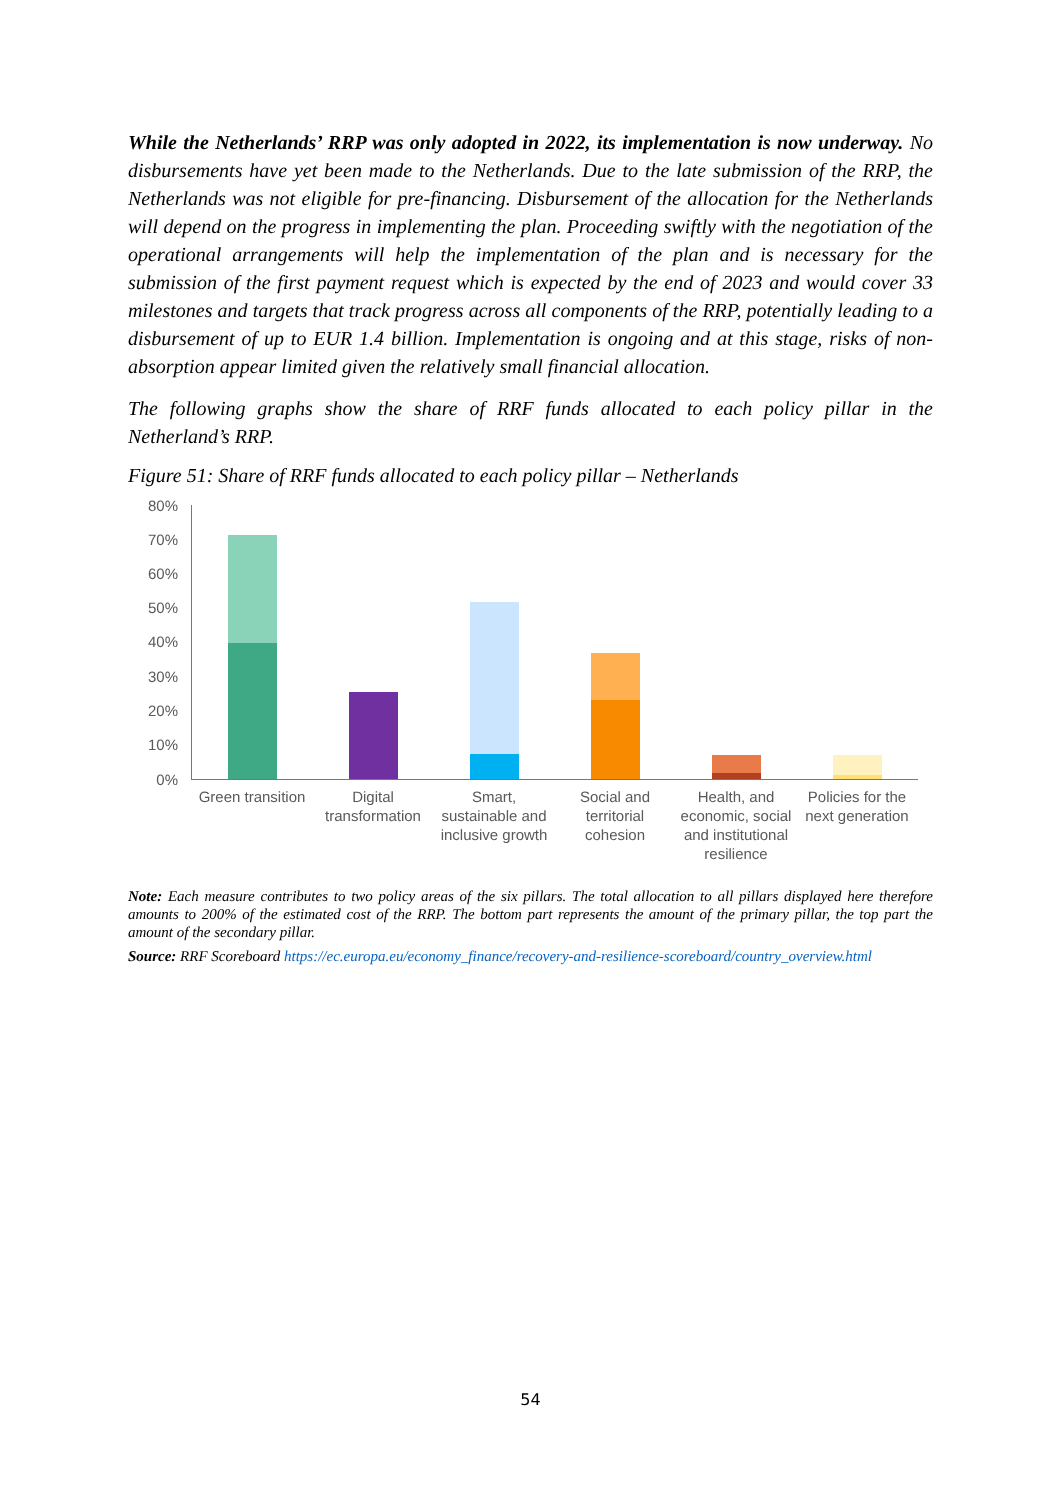While the Netherlands’ RRP was only adopted in 2022, its implementation is now underway. No disbursements have yet been made to the Netherlands. Due to the late submission of the RRP, the Netherlands was not eligible for pre-financing. Disbursement of the allocation for the Netherlands will depend on the progress in implementing the plan. Proceeding swiftly with the negotiation of the operational arrangements will help the implementation of the plan and is necessary for the submission of the first payment request which is expected by the end of 2023 and would cover 33 milestones and targets that track progress across all components of the RRP, potentially leading to a disbursement of up to EUR 1.4 billion. Implementation is ongoing and at this stage, risks of non-absorption appear limited given the relatively small financial allocation.
The following graphs show the share of RRF funds allocated to each policy pillar in the Netherland’s RRP.
Figure 51: Share of RRF funds allocated to each policy pillar – Netherlands
80%
70%
60%
50%
40%
30%
20%
10%
0%
Green transition
Digital transformation
Smart, sustainable and inclusive growth
Social and territorial cohesion
Health, and economic, social and institutional resilience
Policies for the next generation
Note: Each measure contributes to two policy areas of the six pillars. The total allocation to all pillars displayed here therefore amounts to 200% of the estimated cost of the RRP. The bottom part represents the amount of the primary pillar, the top part the amount of the secondary pillar.
Source: RRF Scoreboard https://ec.europa.eu/economy_finance/recovery-and-resilience-scoreboard/country_overview.html
54